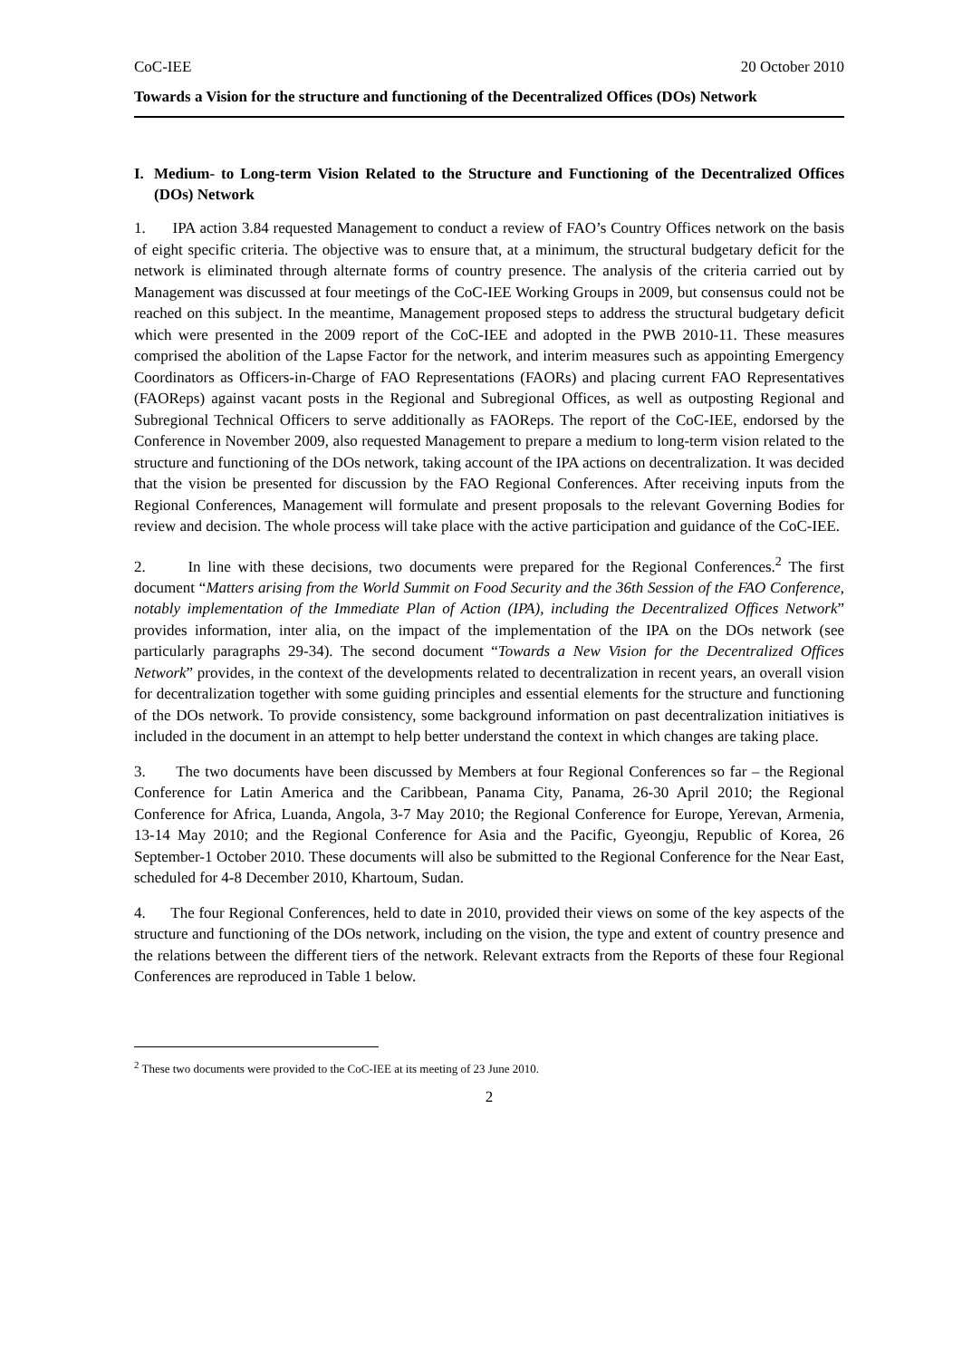CoC-IEE 20 October 2010
Towards a Vision for the structure and functioning of the Decentralized Offices (DOs) Network
I. Medium- to Long-term Vision Related to the Structure and Functioning of the Decentralized Offices (DOs) Network
1. IPA action 3.84 requested Management to conduct a review of FAO’s Country Offices network on the basis of eight specific criteria. The objective was to ensure that, at a minimum, the structural budgetary deficit for the network is eliminated through alternate forms of country presence. The analysis of the criteria carried out by Management was discussed at four meetings of the CoC-IEE Working Groups in 2009, but consensus could not be reached on this subject. In the meantime, Management proposed steps to address the structural budgetary deficit which were presented in the 2009 report of the CoC-IEE and adopted in the PWB 2010-11. These measures comprised the abolition of the Lapse Factor for the network, and interim measures such as appointing Emergency Coordinators as Officers-in-Charge of FAO Representations (FAORs) and placing current FAO Representatives (FAOReps) against vacant posts in the Regional and Subregional Offices, as well as outposting Regional and Subregional Technical Officers to serve additionally as FAOReps. The report of the CoC-IEE, endorsed by the Conference in November 2009, also requested Management to prepare a medium to long-term vision related to the structure and functioning of the DOs network, taking account of the IPA actions on decentralization. It was decided that the vision be presented for discussion by the FAO Regional Conferences. After receiving inputs from the Regional Conferences, Management will formulate and present proposals to the relevant Governing Bodies for review and decision. The whole process will take place with the active participation and guidance of the CoC-IEE.
2. In line with these decisions, two documents were prepared for the Regional Conferences.<sup>2</sup> The first document “Matters arising from the World Summit on Food Security and the 36th Session of the FAO Conference, notably implementation of the Immediate Plan of Action (IPA), including the Decentralized Offices Network” provides information, inter alia, on the impact of the implementation of the IPA on the DOs network (see particularly paragraphs 29-34). The second document “Towards a New Vision for the Decentralized Offices Network” provides, in the context of the developments related to decentralization in recent years, an overall vision for decentralization together with some guiding principles and essential elements for the structure and functioning of the DOs network. To provide consistency, some background information on past decentralization initiatives is included in the document in an attempt to help better understand the context in which changes are taking place.
3. The two documents have been discussed by Members at four Regional Conferences so far – the Regional Conference for Latin America and the Caribbean, Panama City, Panama, 26-30 April 2010; the Regional Conference for Africa, Luanda, Angola, 3-7 May 2010; the Regional Conference for Europe, Yerevan, Armenia, 13-14 May 2010; and the Regional Conference for Asia and the Pacific, Gyeongju, Republic of Korea, 26 September-1 October 2010. These documents will also be submitted to the Regional Conference for the Near East, scheduled for 4-8 December 2010, Khartoum, Sudan.
4. The four Regional Conferences, held to date in 2010, provided their views on some of the key aspects of the structure and functioning of the DOs network, including on the vision, the type and extent of country presence and the relations between the different tiers of the network. Relevant extracts from the Reports of these four Regional Conferences are reproduced in Table 1 below.
<sup>2</sup> These two documents were provided to the CoC-IEE at its meeting of 23 June 2010.
2